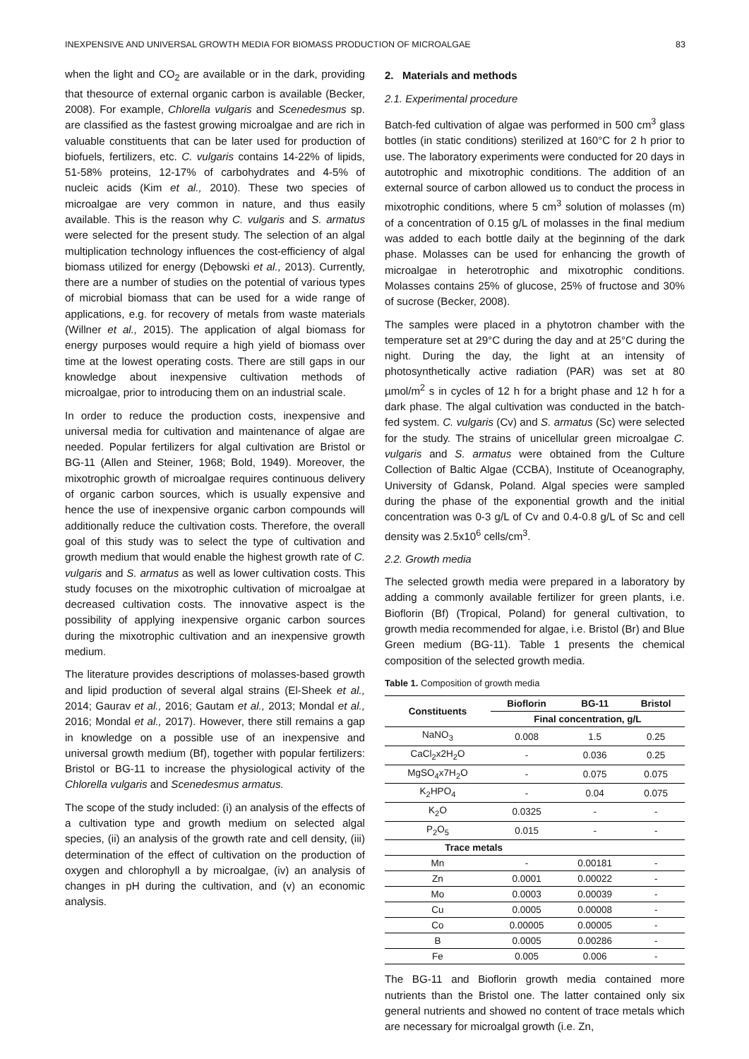INEXPENSIVE AND UNIVERSAL GROWTH MEDIA FOR BIOMASS PRODUCTION OF MICROALGAE 83
when the light and CO<sub>2</sub> are available or in the dark, providing that thesource of external organic carbon is available (Becker, 2008). For example, Chlorella vulgaris and Scenedesmus sp. are classified as the fastest growing microalgae and are rich in valuable constituents that can be later used for production of biofuels, fertilizers, etc. C. vulgaris contains 14-22% of lipids, 51-58% proteins, 12-17% of carbohydrates and 4-5% of nucleic acids (Kim et al., 2010). These two species of microalgae are very common in nature, and thus easily available. This is the reason why C. vulgaris and S. armatus were selected for the present study. The selection of an algal multiplication technology influences the cost-efficiency of algal biomass utilized for energy (Dębowski et al., 2013). Currently, there are a number of studies on the potential of various types of microbial biomass that can be used for a wide range of applications, e.g. for recovery of metals from waste materials (Willner et al., 2015). The application of algal biomass for energy purposes would require a high yield of biomass over time at the lowest operating costs. There are still gaps in our knowledge about inexpensive cultivation methods of microalgae, prior to introducing them on an industrial scale.
In order to reduce the production costs, inexpensive and universal media for cultivation and maintenance of algae are needed. Popular fertilizers for algal cultivation are Bristol or BG-11 (Allen and Steiner, 1968; Bold, 1949). Moreover, the mixotrophic growth of microalgae requires continuous delivery of organic carbon sources, which is usually expensive and hence the use of inexpensive organic carbon compounds will additionally reduce the cultivation costs. Therefore, the overall goal of this study was to select the type of cultivation and growth medium that would enable the highest growth rate of C. vulgaris and S. armatus as well as lower cultivation costs. This study focuses on the mixotrophic cultivation of microalgae at decreased cultivation costs. The innovative aspect is the possibility of applying inexpensive organic carbon sources during the mixotrophic cultivation and an inexpensive growth medium.
The literature provides descriptions of molasses-based growth and lipid production of several algal strains (El-Sheek et al., 2014; Gaurav et al., 2016; Gautam et al., 2013; Mondal et al., 2016; Mondal et al., 2017). However, there still remains a gap in knowledge on a possible use of an inexpensive and universal growth medium (Bf), together with popular fertilizers: Bristol or BG-11 to increase the physiological activity of the Chlorella vulgaris and Scenedesmus armatus.
The scope of the study included: (i) an analysis of the effects of a cultivation type and growth medium on selected algal species, (ii) an analysis of the growth rate and cell density, (iii) determination of the effect of cultivation on the production of oxygen and chlorophyll a by microalgae, (iv) an analysis of changes in pH during the cultivation, and (v) an economic analysis.
2. Materials and methods
2.1. Experimental procedure
Batch-fed cultivation of algae was performed in 500 cm<sup>3</sup> glass bottles (in static conditions) sterilized at 160°C for 2 h prior to use. The laboratory experiments were conducted for 20 days in autotrophic and mixotrophic conditions. The addition of an external source of carbon allowed us to conduct the process in mixotrophic conditions, where 5 cm<sup>3</sup> solution of molasses (m) of a concentration of 0.15 g/L of molasses in the final medium was added to each bottle daily at the beginning of the dark phase. Molasses can be used for enhancing the growth of microalgae in heterotrophic and mixotrophic conditions. Molasses contains 25% of glucose, 25% of fructose and 30% of sucrose (Becker, 2008).
The samples were placed in a phytotron chamber with the temperature set at 29°C during the day and at 25°C during the night. During the day, the light at an intensity of photosynthetically active radiation (PAR) was set at 80 µmol/m<sup>2</sup> s in cycles of 12 h for a bright phase and 12 h for a dark phase. The algal cultivation was conducted in the batch-fed system. C. vulgaris (Cv) and S. armatus (Sc) were selected for the study. The strains of unicellular green microalgae C. vulgaris and S. armatus were obtained from the Culture Collection of Baltic Algae (CCBA), Institute of Oceanography, University of Gdansk, Poland. Algal species were sampled during the phase of the exponential growth and the initial concentration was 0-3 g/L of Cv and 0.4-0.8 g/L of Sc and cell density was 2.5x10<sup>6</sup> cells/cm<sup>3</sup>.
2.2. Growth media
The selected growth media were prepared in a laboratory by adding a commonly available fertilizer for green plants, i.e. Bioflorin (Bf) (Tropical, Poland) for general cultivation, to growth media recommended for algae, i.e. Bristol (Br) and Blue Green medium (BG-11). Table 1 presents the chemical composition of the selected growth media.
Table 1. Composition of growth media
| Constituents | Bioflorin | BG-11 | Bristol |
| --- | --- | --- | --- |
| | Final concentration, g/L | | |
| NaNO<sub>3</sub> | 0.008 | 1.5 | 0.25 |
| CaCl<sub>2</sub>x2H<sub>2</sub>O | - | 0.036 | 0.25 |
| MgSO<sub>4</sub>x7H<sub>2</sub>O | - | 0.075 | 0.075 |
| K<sub>2</sub>HPO<sub>4</sub> | - | 0.04 | 0.075 |
| K<sub>2</sub>O | 0.0325 | - | - |
| P<sub>2</sub>O<sub>5</sub> | 0.015 | - | - |
| Trace metals | | | |
| Mn | - | 0.00181 | - |
| Zn | 0.0001 | 0.00022 | - |
| Mo | 0.0003 | 0.00039 | - |
| Cu | 0.0005 | 0.00008 | - |
| Co | 0.00005 | 0.00005 | - |
| B | 0.0005 | 0.00286 | - |
| Fe | 0.005 | 0.006 | - |
The BG-11 and Bioflorin growth media contained more nutrients than the Bristol one. The latter contained only six general nutrients and showed no content of trace metals which are necessary for microalgal growth (i.e. Zn,